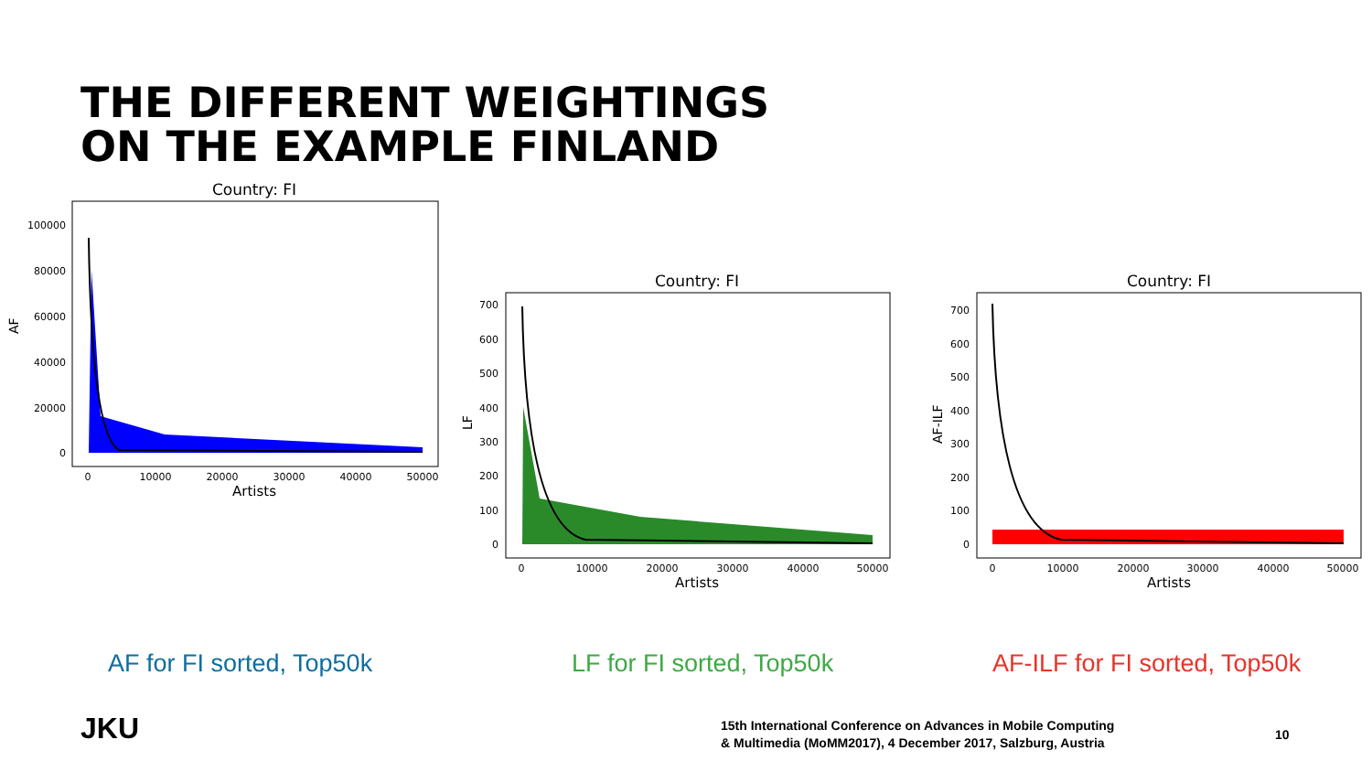THE DIFFERENT WEIGHTINGS
ON THE EXAMPLE FINLAND
Country: FI
AF
100000
80000
60000
40000
20000
0
0
10000
20000
30000
40000
50000
Artists
Country: FI
LF
700
600
500
400
300
200
100
0
0
10000
20000
30000
40000
50000
Artists
Country: FI
AF-ILF
700
600
500
400
300
200
100
0
0
10000
20000
30000
40000
50000
Artists
AF for FI sorted, Top50k LF for FI sorted, Top50k AF-ILF for FI sorted, Top50k
JKU
15th International Conference on Advances in Mobile Computing
& Multimedia (MoMM2017), 4 December 2017, Salzburg, Austria
10